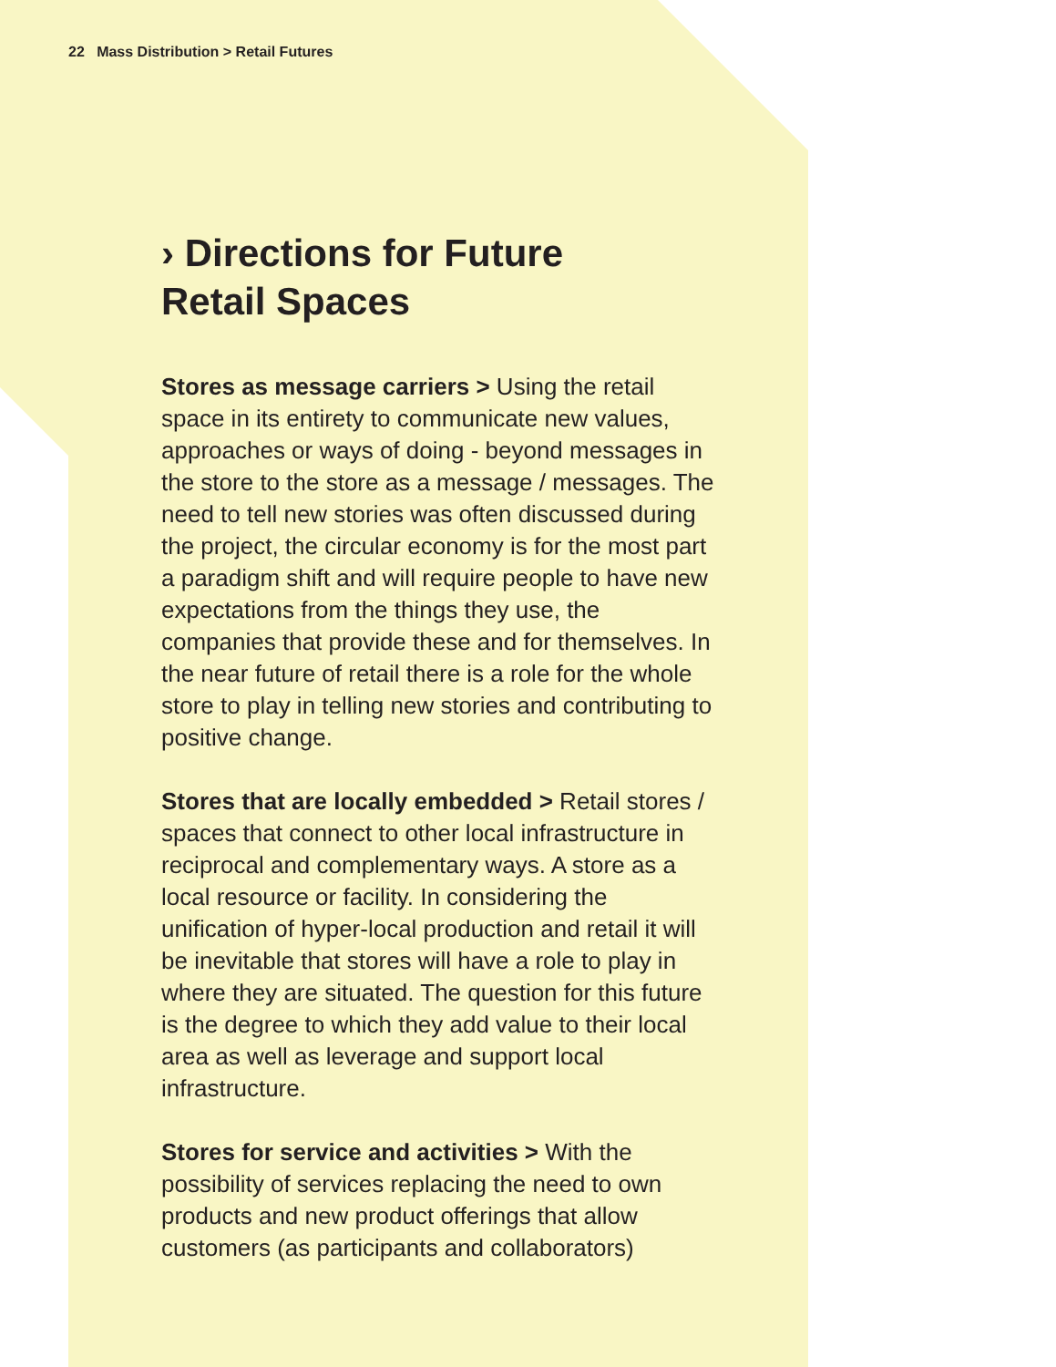22 Mass Distribution > Retail Futures
› Directions for Future
Retail Spaces
Stores as message carriers > Using the retail space in its entirety to communicate new values, approaches or ways of doing - beyond messages in the store to the store as a message / messages. The need to tell new stories was often discussed during the project, the circular economy is for the most part a paradigm shift and will require people to have new expectations from the things they use, the companies that provide these and for themselves. In the near future of retail there is a role for the whole store to play in telling new stories and contributing to positive change.
Stores that are locally embedded > Retail stores / spaces that connect to other local infrastructure in reciprocal and complementary ways. A store as a local resource or facility. In considering the unification of hyper-local production and retail it will be inevitable that stores will have a role to play in where they are situated. The question for this future is the degree to which they add value to their local area as well as leverage and support local infrastructure.
Stores for service and activities > With the possibility of services replacing the need to own products and new product offerings that allow customers (as participants and collaborators)